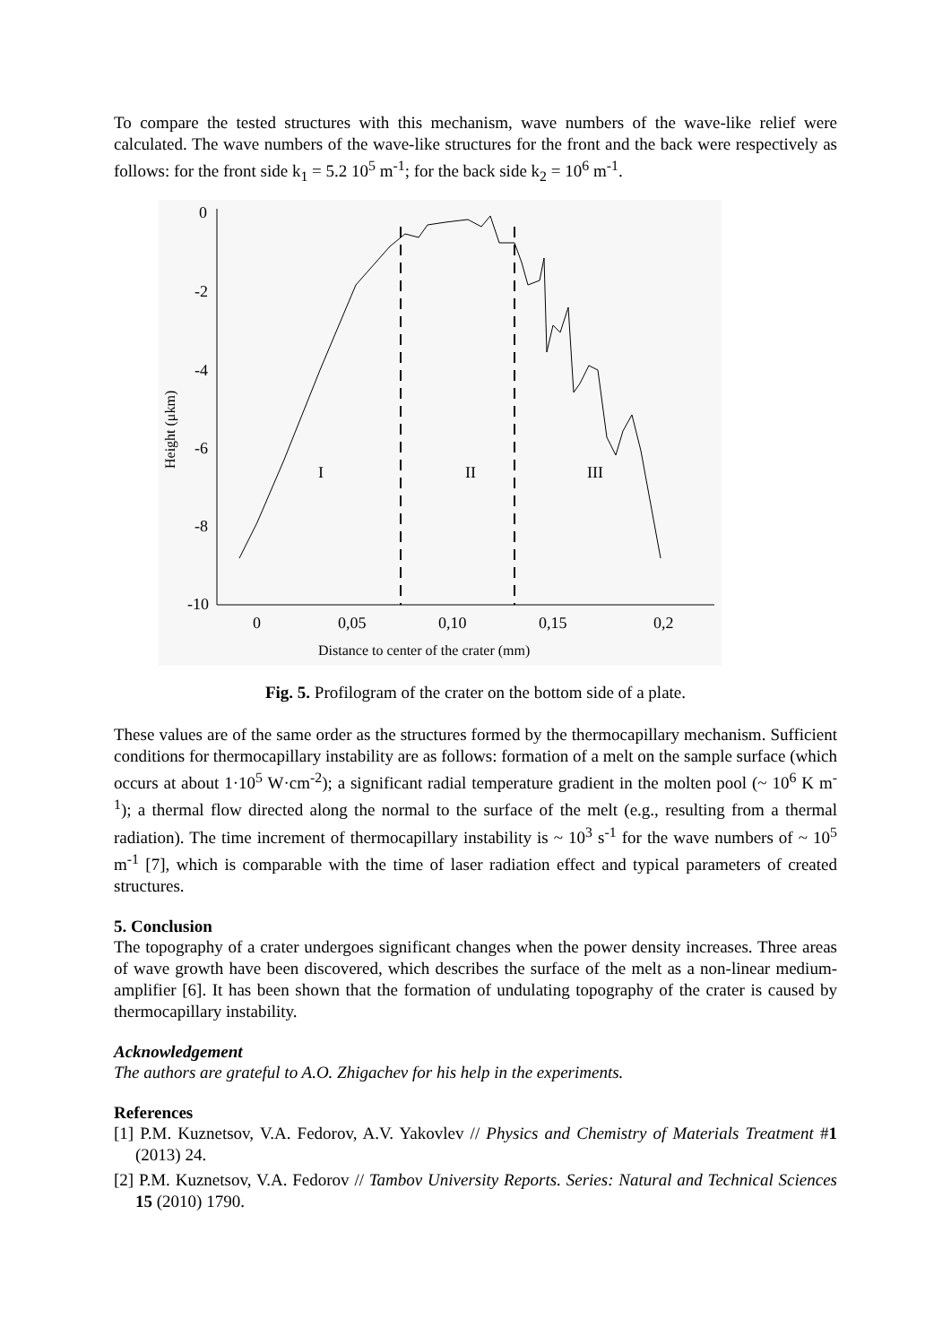To compare the tested structures with this mechanism, wave numbers of the wave-like relief were calculated. The wave numbers of the wave-like structures for the front and the back were respectively as follows: for the front side k<sub>1</sub> = 5.2 10<sup>5</sup> m<sup>-1</sup>; for the back side k<sub>2</sub> = 10<sup>6</sup> m<sup>-1</sup>.
0
-2
-4
-6
-8
-10
0
0,05
0,10
0,15
0,2
Distance to center of the crater (mm)
Height (μkm)
I
II
III
Fig. 5. Profilogram of the crater on the bottom side of a plate.
These values are of the same order as the structures formed by the thermocapillary mechanism. Sufficient conditions for thermocapillary instability are as follows: formation of a melt on the sample surface (which occurs at about 1·10<sup>5</sup> W·cm<sup>-2</sup>); a significant radial temperature gradient in the molten pool (~ 10<sup>6</sup> K m<sup>-1</sup>); a thermal flow directed along the normal to the surface of the melt (e.g., resulting from a thermal radiation). The time increment of thermocapillary instability is ~ 10<sup>3</sup> s<sup>-1</sup> for the wave numbers of ~ 10<sup>5</sup> m<sup>-1</sup> [7], which is comparable with the time of laser radiation effect and typical parameters of created structures.
5. Conclusion
The topography of a crater undergoes significant changes when the power density increases. Three areas of wave growth have been discovered, which describes the surface of the melt as a non-linear medium-amplifier [6]. It has been shown that the formation of undulating topography of the crater is caused by thermocapillary instability.
Acknowledgement
The authors are grateful to A.O. Zhigachev for his help in the experiments.
References
[1] P.M. Kuznetsov, V.A. Fedorov, A.V. Yakovlev // Physics and Chemistry of Materials Treatment #1 (2013) 24.
[2] P.M. Kuznetsov, V.A. Fedorov // Tambov University Reports. Series: Natural and Technical Sciences 15 (2010) 1790.